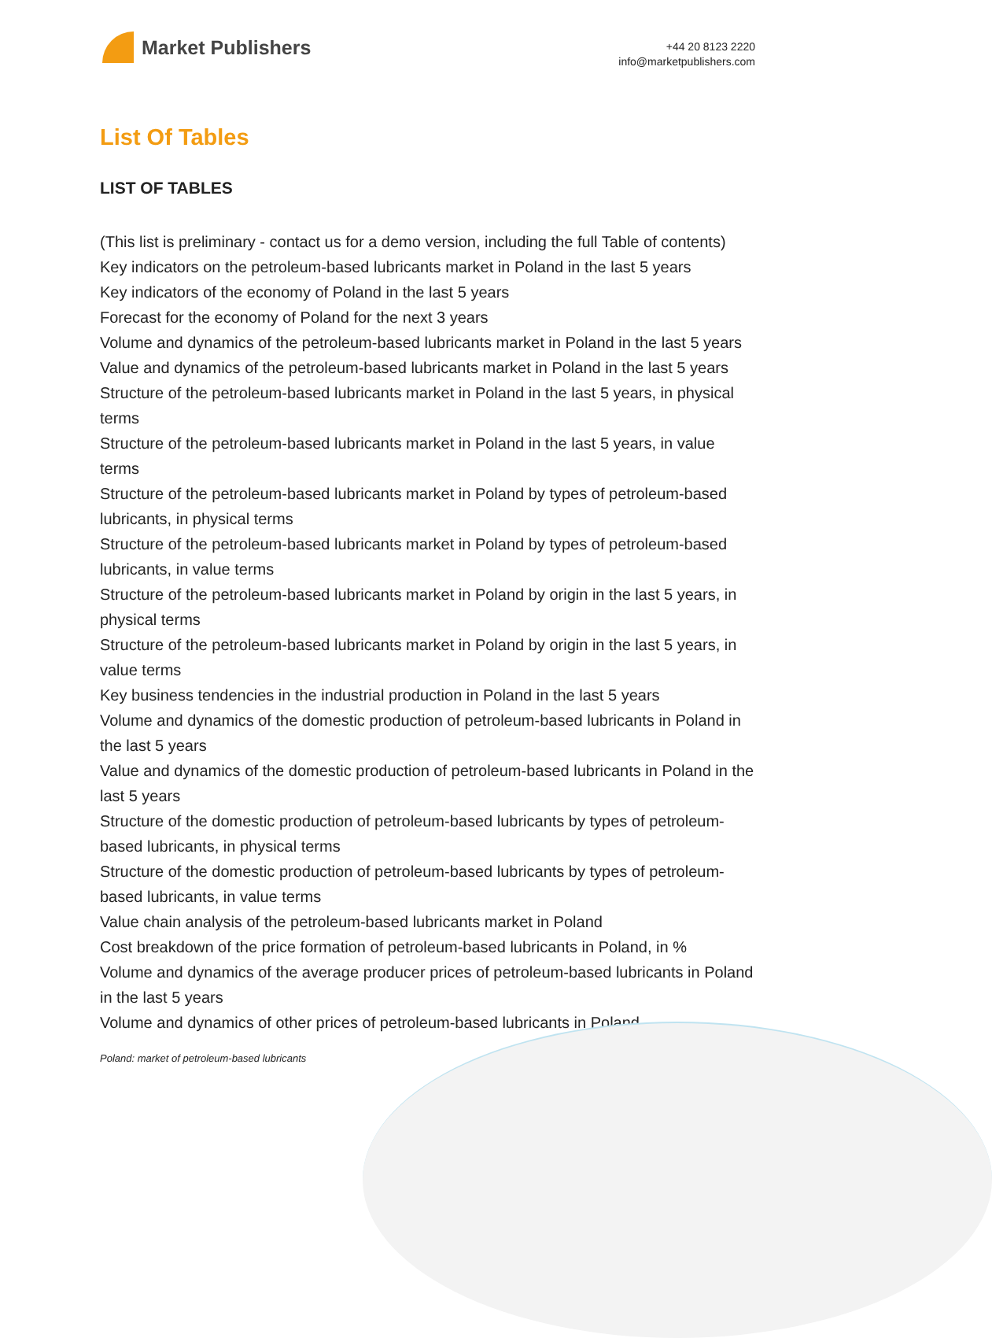Market Publishers
+44 20 8123 2220
info@marketpublishers.com
List Of Tables
LIST OF TABLES
(This list is preliminary - contact us for a demo version, including the full Table of contents)
Key indicators on the petroleum-based lubricants market in Poland in the last 5 years
Key indicators of the economy of Poland in the last 5 years
Forecast for the economy of Poland for the next 3 years
Volume and dynamics of the petroleum-based lubricants market in Poland in the last 5 years
Value and dynamics of the petroleum-based lubricants market in Poland in the last 5 years
Structure of the petroleum-based lubricants market in Poland in the last 5 years, in physical terms
Structure of the petroleum-based lubricants market in Poland in the last 5 years, in value terms
Structure of the petroleum-based lubricants market in Poland by types of petroleum-based lubricants, in physical terms
Structure of the petroleum-based lubricants market in Poland by types of petroleum-based lubricants, in value terms
Structure of the petroleum-based lubricants market in Poland by origin in the last 5 years, in physical terms
Structure of the petroleum-based lubricants market in Poland by origin in the last 5 years, in value terms
Key business tendencies in the industrial production in Poland in the last 5 years
Volume and dynamics of the domestic production of petroleum-based lubricants in Poland in the last 5 years
Value and dynamics of the domestic production of petroleum-based lubricants in Poland in the last 5 years
Structure of the domestic production of petroleum-based lubricants by types of petroleum-based lubricants, in physical terms
Structure of the domestic production of petroleum-based lubricants by types of petroleum-based lubricants, in value terms
Value chain analysis of the petroleum-based lubricants market in Poland
Cost breakdown of the price formation of petroleum-based lubricants in Poland, in %
Volume and dynamics of the average producer prices of petroleum-based lubricants in Poland in the last 5 years
Volume and dynamics of other prices of petroleum-based lubricants in Poland
Poland: market of petroleum-based lubricants